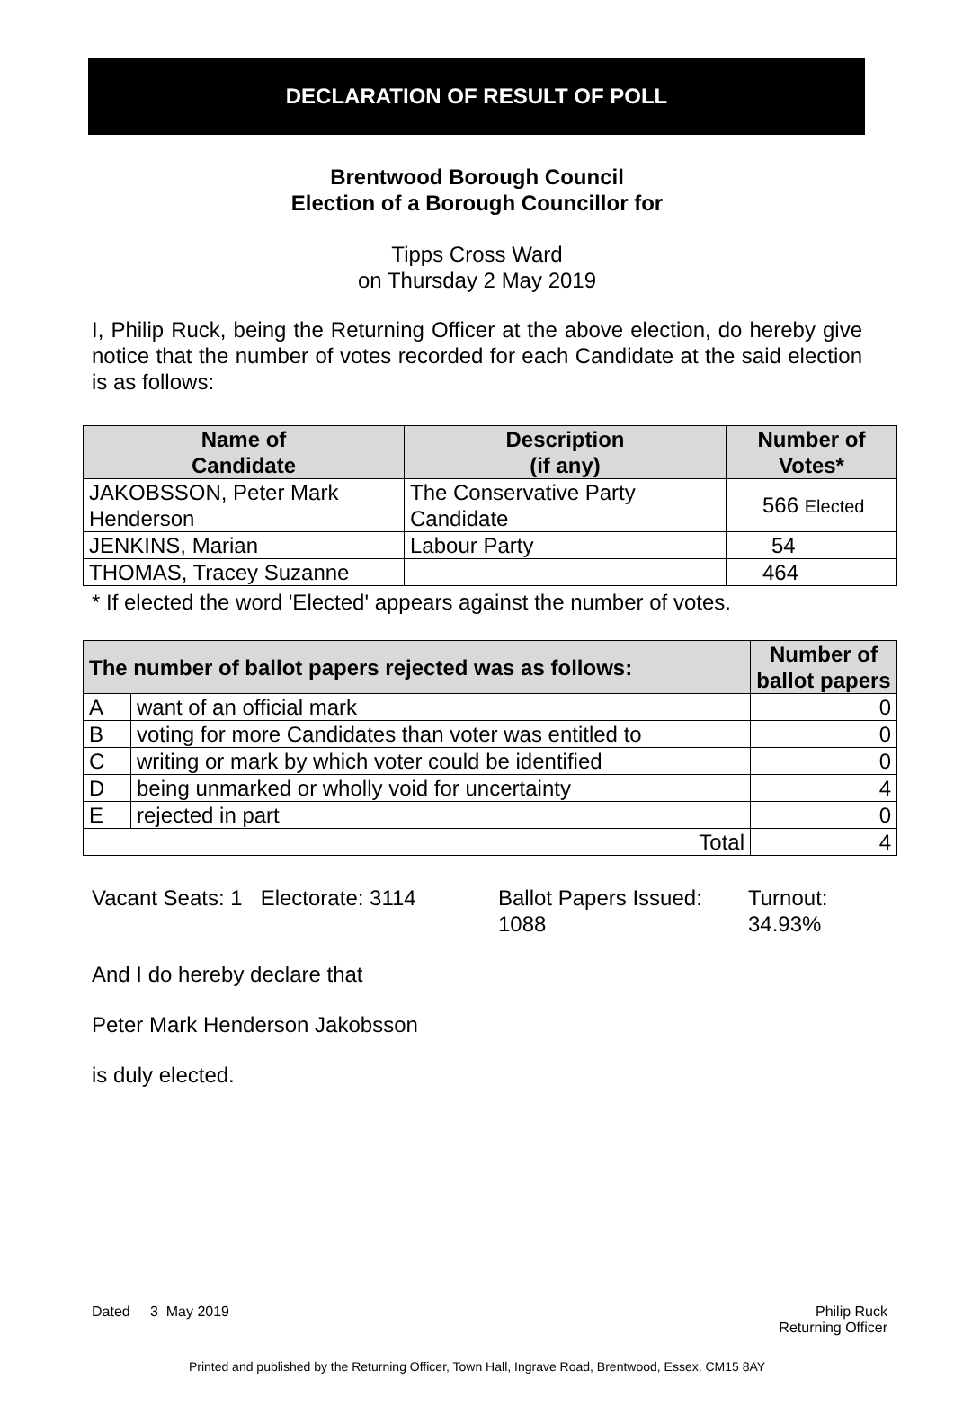DECLARATION OF RESULT OF POLL
Brentwood Borough Council
Election of a Borough Councillor for
Tipps Cross Ward
on Thursday 2 May 2019
I, Philip Ruck, being the Returning Officer at the above election, do hereby give notice that the number of votes recorded for each Candidate at the said election is as follows:
| Name of Candidate | Description (if any) | Number of Votes* |
| --- | --- | --- |
| JAKOBSSON, Peter Mark Henderson | The Conservative Party Candidate | 566 Elected |
| JENKINS, Marian | Labour Party | 54 |
| THOMAS, Tracey Suzanne | | 464 |
* If elected the word 'Elected' appears against the number of votes.
| The number of ballot papers rejected was as follows: | | Number of ballot papers |
| --- | --- | --- |
| A | want of an official mark | 0 |
| B | voting for more Candidates than voter was entitled to | 0 |
| C | writing or mark by which voter could be identified | 0 |
| D | being unmarked or wholly void for uncertainty | 4 |
| E | rejected in part | 0 |
| Total | | 4 |
Vacant Seats: 1 Electorate: 3114
Ballot Papers Issued:
1088
Turnout:
34.93%
And I do hereby declare that
Peter Mark Henderson Jakobsson
is duly elected.
Dated 3 May 2019 Philip Ruck
Returning Officer
Printed and published by the Returning Officer, Town Hall, Ingrave Road, Brentwood, Essex, CM15 8AY